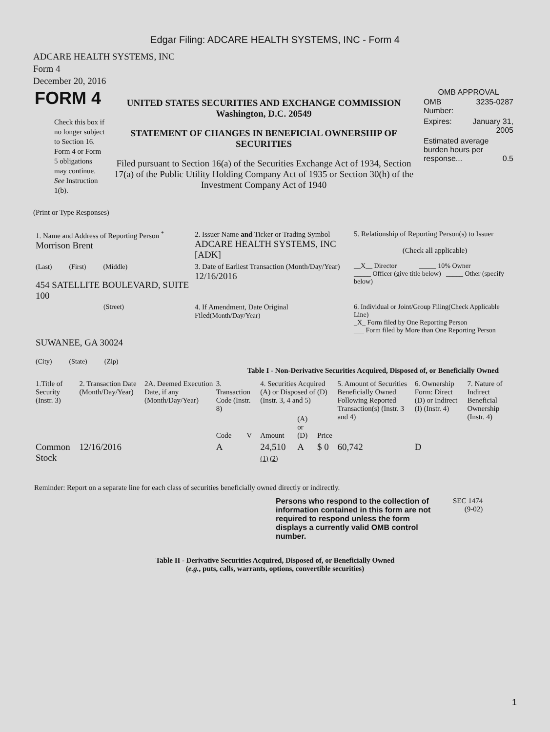Edgar Filing: ADCARE HEALTH SYSTEMS, INC - Form 4
ADCARE HEALTH SYSTEMS, INC
Form 4
December 20, 2016
| FORM 4 Check this box if no longer subject to Section 16. Form 4 or Form 5 obligations may continue. See Instruction 1(b). | UNITED STATES SECURITIES AND EXCHANGE COMMISSION Washington, D.C. 20549 STATEMENT OF CHANGES IN BENEFICIAL OWNERSHIP OF SECURITIES Filed pursuant to Section 16(a) of the Securities Exchange Act of 1934, Section 17(a) of the Public Utility Holding Company Act of 1935 or Section 30(h) of the Investment Company Act of 1940 | OMB APPROVAL / OMB Number: / 3235-0287 / / Expires: / January 31, 2005 / / Estimated average burden hours per response... 0.5 / / |
(Print or Type Responses)
| 1. Name and Address of Reporting Person <sup>*</sup> Morrison Brent | 2. Issuer Name and Ticker or Trading Symbol ADCARE HEALTH SYSTEMS, INC [ADK] | 5. Relationship of Reporting Person(s) to Issuer (Check all applicable) |
| (Last) (First) (Middle) 454 SATELLITE BOULEVARD, SUITE 100 | 3. Date of Earliest Transaction (Month/Day/Year) 12/16/2016 | __X__ Director _____ 10% Owner _____ Officer (give title below) _____ Other (specify below) |
| (Street) SUWANEE, GA 30024 (City) (State) (Zip) | 4. If Amendment, Date Original Filed (Month/Day/Year) | 6. Individual or Joint/Group Filing(Check Applicable Line) _X_ Form filed by One Reporting Person ___ Form filed by More than One Reporting Person |
Table I - Non-Derivative Securities Acquired, Disposed of, or Beneficially Owned
| 1.Title of Security (Instr. 3) | 2. Transaction Date (Month/Day/Year) | 2A. Deemed Execution Date, if any (Month/Day/Year) | 3. Transaction Code (Instr. 8) | | 4. Securities Acquired (A) or Disposed of (D) (Instr. 3, 4 and 5) | | | 5. Amount of Securities Beneficially Owned Following Reported Transaction(s) (Instr. 3 and 4) | 6. Ownership Form: Direct (D) or Indirect (I) (Instr. 4) | 7. Nature of Indirect Beneficial Ownership (Instr. 4) |
| --- | --- | --- | --- | --- | --- | --- | --- | --- | --- | --- |
| | | | Code | V | Amount | (A) or (D) | Price | | | |
| Common Stock | 12/16/2016 | | A | | 24,510 (1) (2) | A | $ 0 | 60,742 | D | |
Reminder: Report on a separate line for each class of securities beneficially owned directly or indirectly.
| Persons who respond to the collection of information contained in this form are not required to respond unless the form displays a currently valid OMB control number. | SEC 1474 (9-02) |
Table II - Derivative Securities Acquired, Disposed of, or Beneficially Owned
(e.g., puts, calls, warrants, options, convertible securities)
1